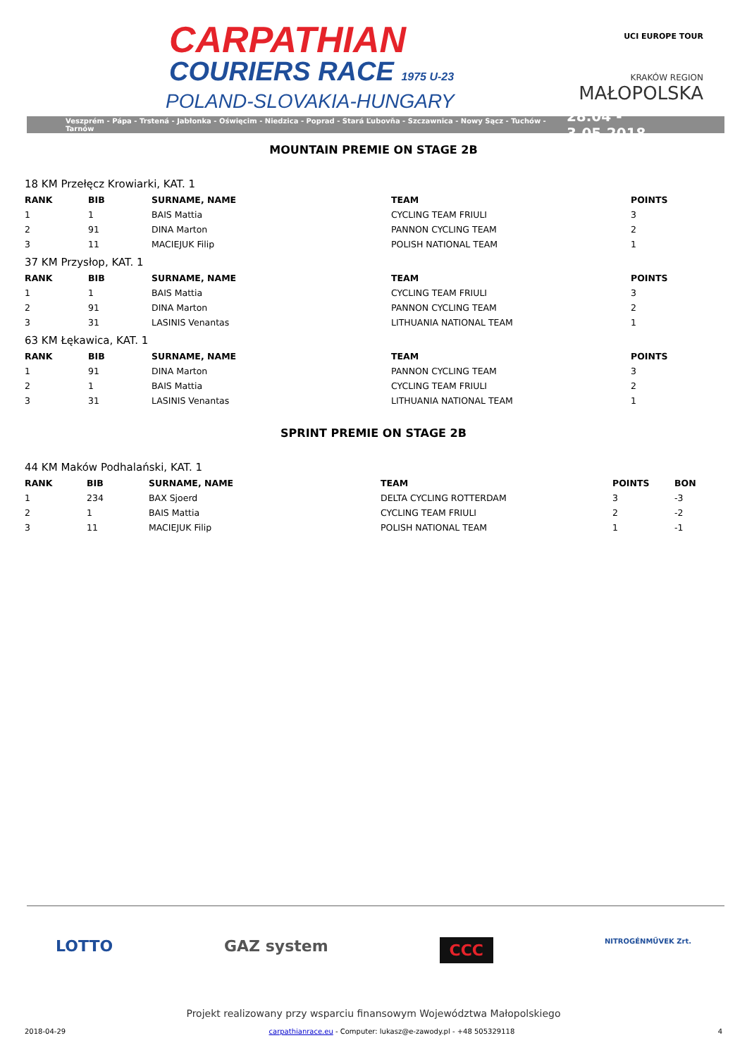CARPATHIAN
COURIERS RACE 1975 U-23
POLAND-SLOVAKIA-HUNGARY
UCI EUROPE TOUR
KRAKÓW REGION
MAŁOPOLSKA
Veszprém - Pápa - Trstená - Jabłonka - Oświęcim - Niedzica - Poprad - Stará Ľubovňa - Szczawnica - Nowy Sącz - Tuchów - Tarnów 28.04 - 3.05.2018
MOUNTAIN PREMIE ON STAGE 2B
| 18 KM Przełęcz Krowiarki, KAT. 1 | | | | |
| RANK | BIB | SURNAME, NAME | TEAM | POINTS |
| 1 | 1 | BAIS Mattia | CYCLING TEAM FRIULI | 3 |
| 2 | 91 | DINA Marton | PANNON CYCLING TEAM | 2 |
| 3 | 11 | MACIEJUK Filip | POLISH NATIONAL TEAM | 1 |
| 37 KM Przysłop, KAT. 1 | | | | |
| RANK | BIB | SURNAME, NAME | TEAM | POINTS |
| 1 | 1 | BAIS Mattia | CYCLING TEAM FRIULI | 3 |
| 2 | 91 | DINA Marton | PANNON CYCLING TEAM | 2 |
| 3 | 31 | LASINIS Venantas | LITHUANIA NATIONAL TEAM | 1 |
| 63 KM Łękawica, KAT. 1 | | | | |
| RANK | BIB | SURNAME, NAME | TEAM | POINTS |
| 1 | 91 | DINA Marton | PANNON CYCLING TEAM | 3 |
| 2 | 1 | BAIS Mattia | CYCLING TEAM FRIULI | 2 |
| 3 | 31 | LASINIS Venantas | LITHUANIA NATIONAL TEAM | 1 |
SPRINT PREMIE ON STAGE 2B
| 44 KM Maków Podhalański, KAT. 1 | | | | | |
| RANK | BIB | SURNAME, NAME | TEAM | POINTS | BON |
| 1 | 234 | BAX Sjoerd | DELTA CYCLING ROTTERDAM | 3 | -3 |
| 2 | 1 | BAIS Mattia | CYCLING TEAM FRIULI | 2 | -2 |
| 3 | 11 | MACIEJUK Filip | POLISH NATIONAL TEAM | 1 | -1 |
LOTTO GAZ system CCC NITROGÉNMŰVEK Zrt.
Projekt realizowany przy wsparciu finansowym Województwa Małopolskiego
2018-04-29 carpathianrace.eu - Computer: lukasz@e-zawody.pl - +48 505329118 4